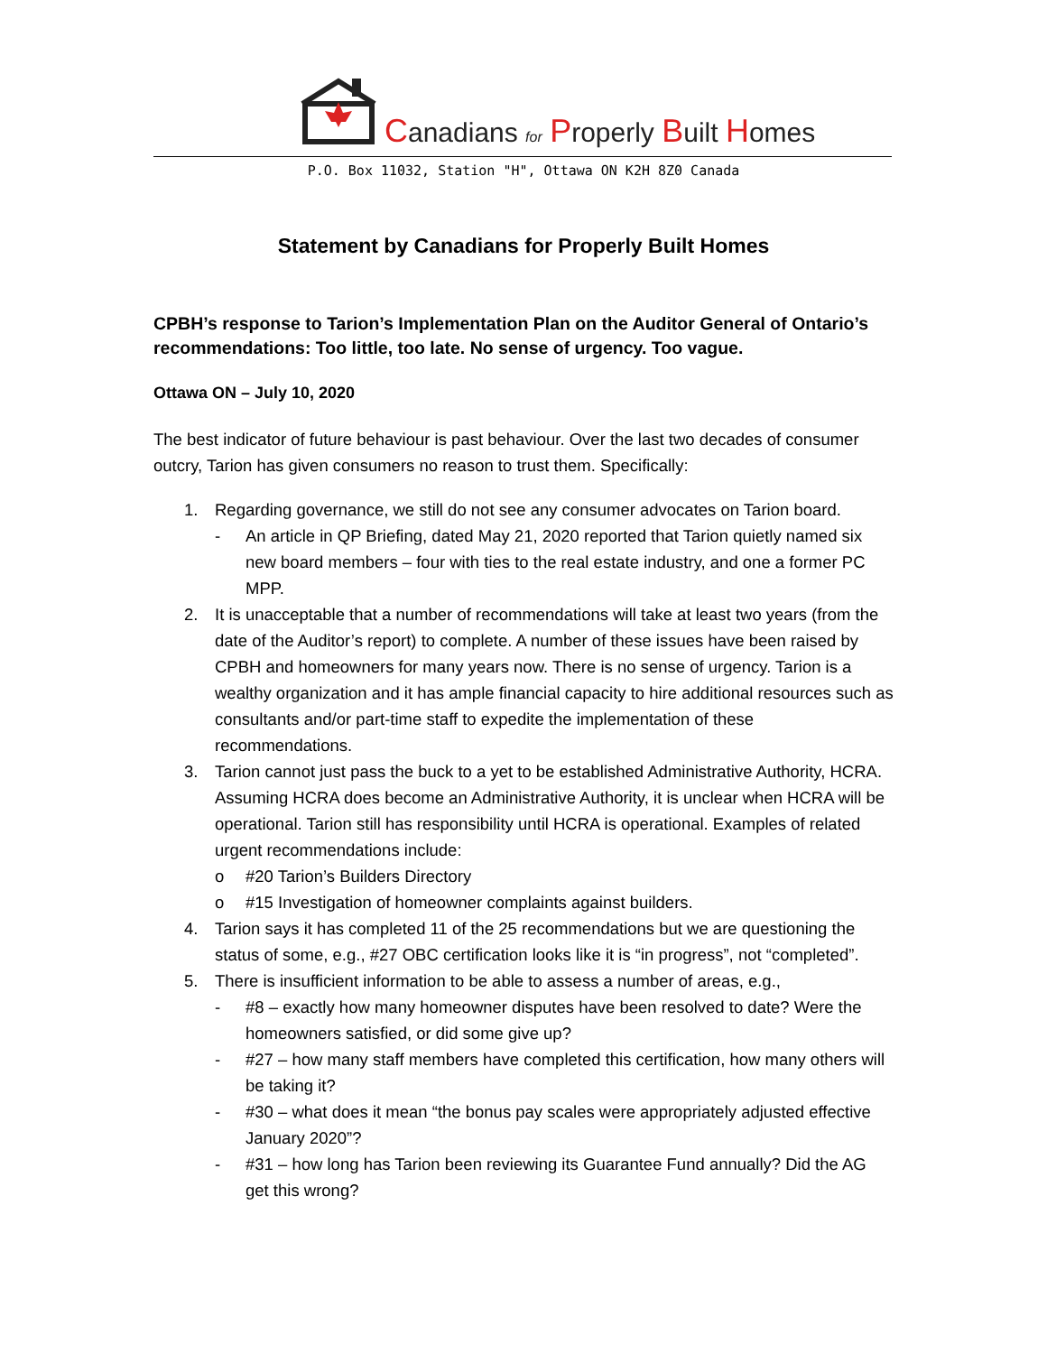Canadians for Properly Built Homes
P.O. Box 11032, Station "H", Ottawa ON K2H 8Z0 Canada
Statement by Canadians for Properly Built Homes
CPBH’s response to Tarion’s Implementation Plan on the Auditor General of Ontario’s recommendations: Too little, too late. No sense of urgency. Too vague.
Ottawa ON – July 10, 2020
The best indicator of future behaviour is past behaviour. Over the last two decades of consumer outcry, Tarion has given consumers no reason to trust them. Specifically:
1. Regarding governance, we still do not see any consumer advocates on Tarion board.
- An article in QP Briefing, dated May 21, 2020 reported that Tarion quietly named six new board members – four with ties to the real estate industry, and one a former PC MPP.
2. It is unacceptable that a number of recommendations will take at least two years (from the date of the Auditor’s report) to complete. A number of these issues have been raised by CPBH and homeowners for many years now. There is no sense of urgency. Tarion is a wealthy organization and it has ample financial capacity to hire additional resources such as consultants and/or part-time staff to expedite the implementation of these recommendations.
3. Tarion cannot just pass the buck to a yet to be established Administrative Authority, HCRA. Assuming HCRA does become an Administrative Authority, it is unclear when HCRA will be operational. Tarion still has responsibility until HCRA is operational. Examples of related urgent recommendations include:
o #20 Tarion’s Builders Directory
o #15 Investigation of homeowner complaints against builders.
4. Tarion says it has completed 11 of the 25 recommendations but we are questioning the status of some, e.g., #27 OBC certification looks like it is “in progress”, not “completed”.
5. There is insufficient information to be able to assess a number of areas, e.g.,
- #8 – exactly how many homeowner disputes have been resolved to date? Were the homeowners satisfied, or did some give up?
- #27 – how many staff members have completed this certification, how many others will be taking it?
- #30 – what does it mean “the bonus pay scales were appropriately adjusted effective January 2020”?
- #31 – how long has Tarion been reviewing its Guarantee Fund annually? Did the AG get this wrong?